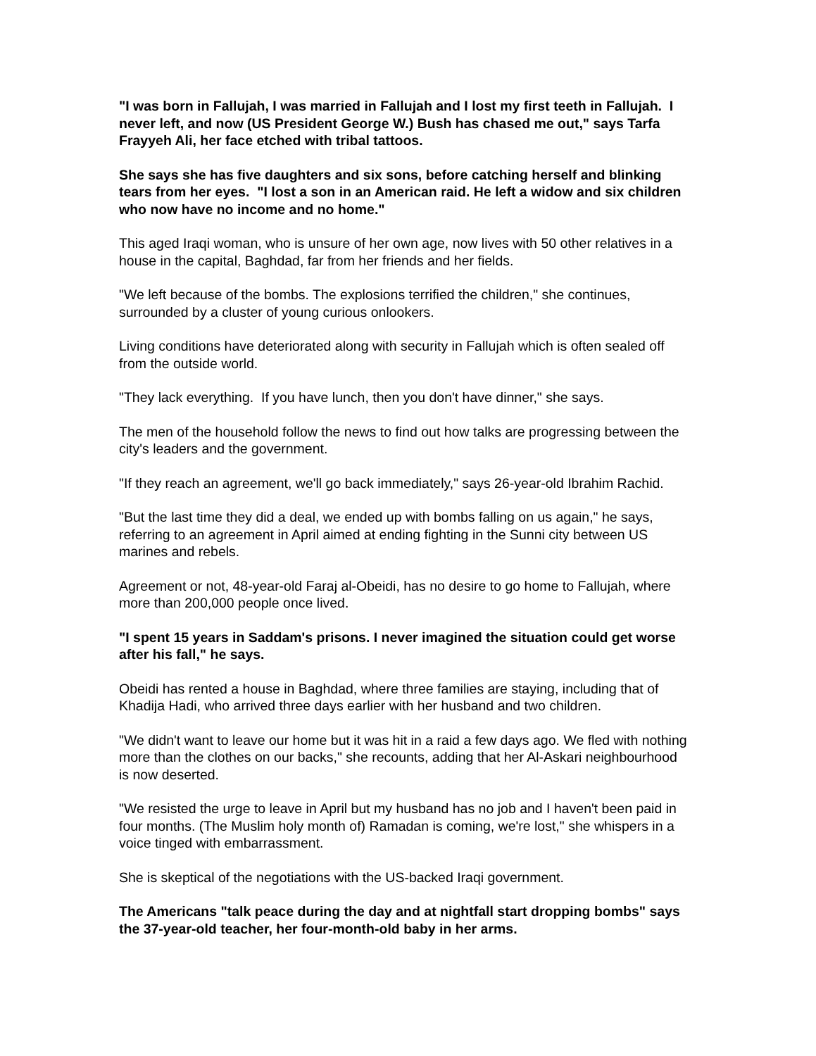"I was born in Fallujah, I was married in Fallujah and I lost my first teeth in Fallujah. I never left, and now (US President George W.) Bush has chased me out," says Tarfa Frayyeh Ali, her face etched with tribal tattoos.
She says she has five daughters and six sons, before catching herself and blinking tears from her eyes. "I lost a son in an American raid. He left a widow and six children who now have no income and no home."
This aged Iraqi woman, who is unsure of her own age, now lives with 50 other relatives in a house in the capital, Baghdad, far from her friends and her fields.
"We left because of the bombs. The explosions terrified the children," she continues, surrounded by a cluster of young curious onlookers.
Living conditions have deteriorated along with security in Fallujah which is often sealed off from the outside world.
"They lack everything. If you have lunch, then you don't have dinner," she says.
The men of the household follow the news to find out how talks are progressing between the city's leaders and the government.
"If they reach an agreement, we'll go back immediately," says 26-year-old Ibrahim Rachid.
"But the last time they did a deal, we ended up with bombs falling on us again," he says, referring to an agreement in April aimed at ending fighting in the Sunni city between US marines and rebels.
Agreement or not, 48-year-old Faraj al-Obeidi, has no desire to go home to Fallujah, where more than 200,000 people once lived.
"I spent 15 years in Saddam's prisons. I never imagined the situation could get worse after his fall," he says.
Obeidi has rented a house in Baghdad, where three families are staying, including that of Khadija Hadi, who arrived three days earlier with her husband and two children.
"We didn't want to leave our home but it was hit in a raid a few days ago. We fled with nothing more than the clothes on our backs," she recounts, adding that her Al-Askari neighbourhood is now deserted.
"We resisted the urge to leave in April but my husband has no job and I haven't been paid in four months. (The Muslim holy month of) Ramadan is coming, we're lost," she whispers in a voice tinged with embarrassment.
She is skeptical of the negotiations with the US-backed Iraqi government.
The Americans "talk peace during the day and at nightfall start dropping bombs" says the 37-year-old teacher, her four-month-old baby in her arms.